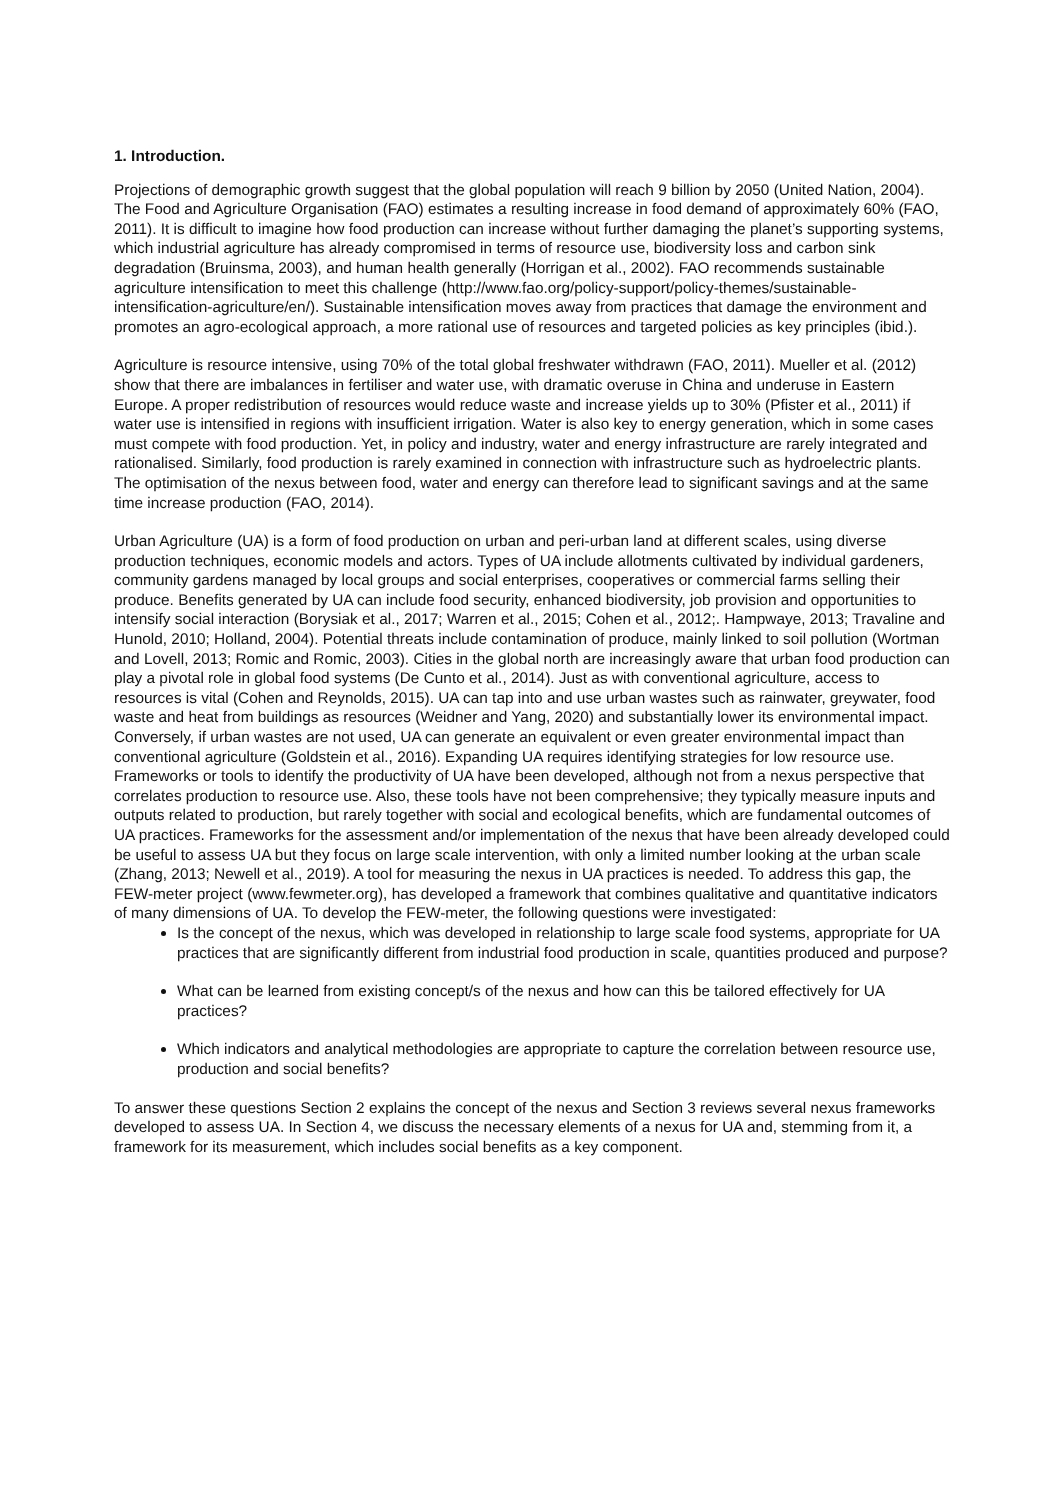1. Introduction.
Projections of demographic growth suggest that the global population will reach 9 billion by 2050 (United Nation, 2004). The Food and Agriculture Organisation (FAO) estimates a resulting increase in food demand of approximately 60% (FAO, 2011). It is difficult to imagine how food production can increase without further damaging the planet’s supporting systems, which industrial agriculture has already compromised in terms of resource use, biodiversity loss and carbon sink degradation (Bruinsma, 2003), and human health generally (Horrigan et al., 2002). FAO recommends sustainable agriculture intensification to meet this challenge (http://www.fao.org/policy-support/policy-themes/sustainable-intensification-agriculture/en/). Sustainable intensification moves away from practices that damage the environment and promotes an agro-ecological approach, a more rational use of resources and targeted policies as key principles (ibid.).
Agriculture is resource intensive, using 70% of the total global freshwater withdrawn (FAO, 2011). Mueller et al. (2012) show that there are imbalances in fertiliser and water use, with dramatic overuse in China and underuse in Eastern Europe. A proper redistribution of resources would reduce waste and increase yields up to 30% (Pfister et al., 2011) if water use is intensified in regions with insufficient irrigation. Water is also key to energy generation, which in some cases must compete with food production. Yet, in policy and industry, water and energy infrastructure are rarely integrated and rationalised. Similarly, food production is rarely examined in connection with infrastructure such as hydroelectric plants. The optimisation of the nexus between food, water and energy can therefore lead to significant savings and at the same time increase production (FAO, 2014).
Urban Agriculture (UA) is a form of food production on urban and peri-urban land at different scales, using diverse production techniques, economic models and actors. Types of UA include allotments cultivated by individual gardeners, community gardens managed by local groups and social enterprises, cooperatives or commercial farms selling their produce. Benefits generated by UA can include food security, enhanced biodiversity, job provision and opportunities to intensify social interaction (Borysiak et al., 2017; Warren et al., 2015; Cohen et al., 2012;. Hampwaye, 2013; Travaline and Hunold, 2010; Holland, 2004). Potential threats include contamination of produce, mainly linked to soil pollution (Wortman and Lovell, 2013; Romic and Romic, 2003). Cities in the global north are increasingly aware that urban food production can play a pivotal role in global food systems (De Cunto et al., 2014). Just as with conventional agriculture, access to resources is vital (Cohen and Reynolds, 2015). UA can tap into and use urban wastes such as rainwater, greywater, food waste and heat from buildings as resources (Weidner and Yang, 2020) and substantially lower its environmental impact. Conversely, if urban wastes are not used, UA can generate an equivalent or even greater environmental impact than conventional agriculture (Goldstein et al., 2016). Expanding UA requires identifying strategies for low resource use. Frameworks or tools to identify the productivity of UA have been developed, although not from a nexus perspective that correlates production to resource use. Also, these tools have not been comprehensive; they typically measure inputs and outputs related to production, but rarely together with social and ecological benefits, which are fundamental outcomes of UA practices. Frameworks for the assessment and/or implementation of the nexus that have been already developed could be useful to assess UA but they focus on large scale intervention, with only a limited number looking at the urban scale (Zhang, 2013; Newell et al., 2019). A tool for measuring the nexus in UA practices is needed. To address this gap, the FEW-meter project (www.fewmeter.org), has developed a framework that combines qualitative and quantitative indicators of many dimensions of UA. To develop the FEW-meter, the following questions were investigated:
Is the concept of the nexus, which was developed in relationship to large scale food systems, appropriate for UA practices that are significantly different from industrial food production in scale, quantities produced and purpose?
What can be learned from existing concept/s of the nexus and how can this be tailored effectively for UA practices?
Which indicators and analytical methodologies are appropriate to capture the correlation between resource use, production and social benefits?
To answer these questions Section 2 explains the concept of the nexus and Section 3 reviews several nexus frameworks developed to assess UA. In Section 4, we discuss the necessary elements of a nexus for UA and, stemming from it, a framework for its measurement, which includes social benefits as a key component.